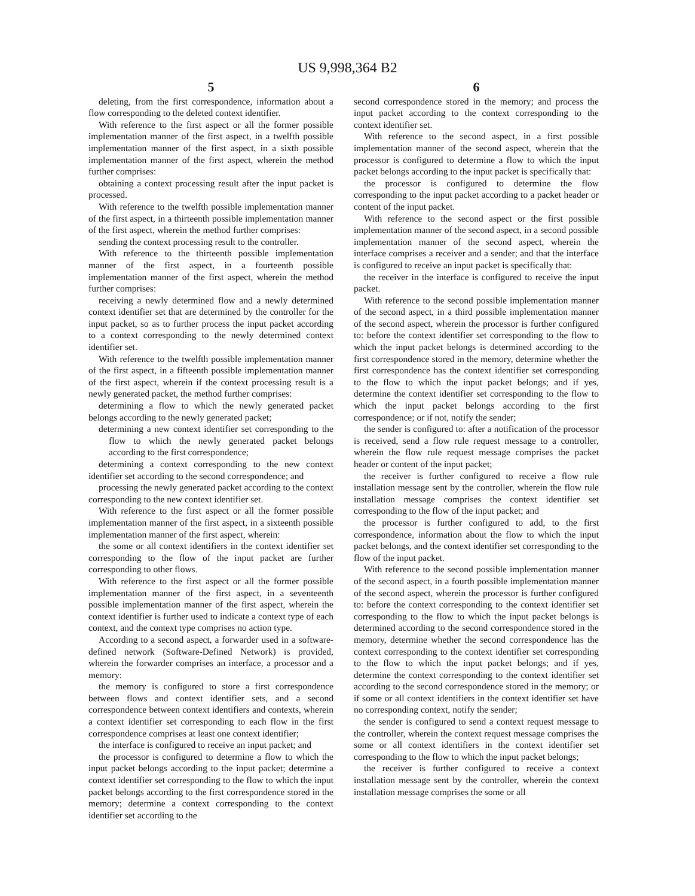US 9,998,364 B2
5
deleting, from the first correspondence, information about a flow corresponding to the deleted context identifier.
With reference to the first aspect or all the former possible implementation manner of the first aspect, in a twelfth possible implementation manner of the first aspect, in a sixth possible implementation manner of the first aspect, wherein the method further comprises:
obtaining a context processing result after the input packet is processed.
With reference to the twelfth possible implementation manner of the first aspect, in a thirteenth possible implementation manner of the first aspect, wherein the method further comprises:
sending the context processing result to the controller.
With reference to the thirteenth possible implementation manner of the first aspect, in a fourteenth possible implementation manner of the first aspect, wherein the method further comprises:
receiving a newly determined flow and a newly determined context identifier set that are determined by the controller for the input packet, so as to further process the input packet according to a context corresponding to the newly determined context identifier set.
With reference to the twelfth possible implementation manner of the first aspect, in a fifteenth possible implementation manner of the first aspect, wherein if the context processing result is a newly generated packet, the method further comprises:
determining a flow to which the newly generated packet belongs according to the newly generated packet;
determining a new context identifier set corresponding to the flow to which the newly generated packet belongs according to the first correspondence;
determining a context corresponding to the new context identifier set according to the second correspondence; and
processing the newly generated packet according to the context corresponding to the new context identifier set.
With reference to the first aspect or all the former possible implementation manner of the first aspect, in a sixteenth possible implementation manner of the first aspect, wherein:
the some or all context identifiers in the context identifier set corresponding to the flow of the input packet are further corresponding to other flows.
With reference to the first aspect or all the former possible implementation manner of the first aspect, in a seventeenth possible implementation manner of the first aspect, wherein the context identifier is further used to indicate a context type of each context, and the context type comprises no action type.
According to a second aspect, a forwarder used in a software-defined network (Software-Defined Network) is provided, wherein the forwarder comprises an interface, a processor and a memory:
the memory is configured to store a first correspondence between flows and context identifier sets, and a second correspondence between context identifiers and contexts, wherein a context identifier set corresponding to each flow in the first correspondence comprises at least one context identifier;
the interface is configured to receive an input packet; and
the processor is configured to determine a flow to which the input packet belongs according to the input packet; determine a context identifier set corresponding to the flow to which the input packet belongs according to the first correspondence stored in the memory; determine a context corresponding to the context identifier set according to the
6
second correspondence stored in the memory; and process the input packet according to the context corresponding to the context identifier set.
With reference to the second aspect, in a first possible implementation manner of the second aspect, wherein that the processor is configured to determine a flow to which the input packet belongs according to the input packet is specifically that:
the processor is configured to determine the flow corresponding to the input packet according to a packet header or content of the input packet.
With reference to the second aspect or the first possible implementation manner of the second aspect, in a second possible implementation manner of the second aspect, wherein the interface comprises a receiver and a sender; and that the interface is configured to receive an input packet is specifically that:
the receiver in the interface is configured to receive the input packet.
With reference to the second possible implementation manner of the second aspect, in a third possible implementation manner of the second aspect, wherein the processor is further configured to: before the context identifier set corresponding to the flow to which the input packet belongs is determined according to the first correspondence stored in the memory, determine whether the first correspondence has the context identifier set corresponding to the flow to which the input packet belongs; and if yes, determine the context identifier set corresponding to the flow to which the input packet belongs according to the first correspondence; or if not, notify the sender;
the sender is configured to: after a notification of the processor is received, send a flow rule request message to a controller, wherein the flow rule request message comprises the packet header or content of the input packet;
the receiver is further configured to receive a flow rule installation message sent by the controller, wherein the flow rule installation message comprises the context identifier set corresponding to the flow of the input packet; and
the processor is further configured to add, to the first correspondence, information about the flow to which the input packet belongs, and the context identifier set corresponding to the flow of the input packet.
With reference to the second possible implementation manner of the second aspect, in a fourth possible implementation manner of the second aspect, wherein the processor is further configured to: before the context corresponding to the context identifier set corresponding to the flow to which the input packet belongs is determined according to the second correspondence stored in the memory, determine whether the second correspondence has the context corresponding to the context identifier set corresponding to the flow to which the input packet belongs; and if yes, determine the context corresponding to the context identifier set according to the second correspondence stored in the memory; or if some or all context identifiers in the context identifier set have no corresponding context, notify the sender;
the sender is configured to send a context request message to the controller, wherein the context request message comprises the some or all context identifiers in the context identifier set corresponding to the flow to which the input packet belongs;
the receiver is further configured to receive a context installation message sent by the controller, wherein the context installation message comprises the some or all